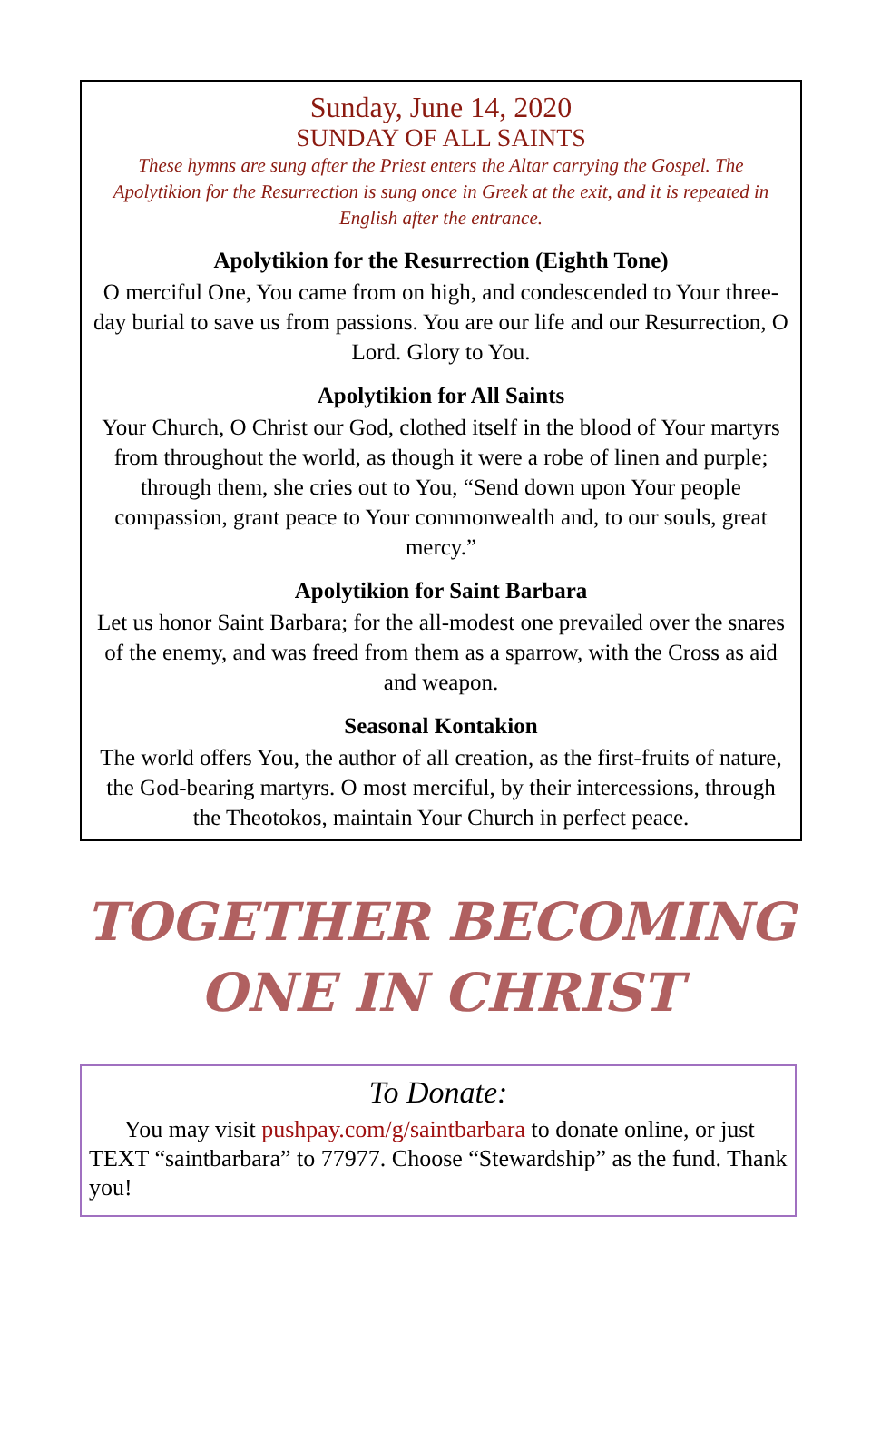Sunday, June 14, 2020
SUNDAY OF ALL SAINTS
These hymns are sung after the Priest enters the Altar carrying the Gospel. The Apolytikion for the Resurrection is sung once in Greek at the exit, and it is repeated in English after the entrance.
Apolytikion for the Resurrection (Eighth Tone)
O merciful One, You came from on high, and condescended to Your three-day burial to save us from passions. You are our life and our Resurrection, O Lord. Glory to You.
Apolytikion for All Saints
Your Church, O Christ our God, clothed itself in the blood of Your martyrs from throughout the world, as though it were a robe of linen and purple; through them, she cries out to You, “Send down upon Your people compassion, grant peace to Your commonwealth and, to our souls, great mercy.”
Apolytikion for Saint Barbara
Let us honor Saint Barbara; for the all-modest one prevailed over the snares of the enemy, and was freed from them as a sparrow, with the Cross as aid and weapon.
Seasonal Kontakion
The world offers You, the author of all creation, as the first-fruits of nature, the God-bearing martyrs. O most merciful, by their intercessions, through the Theotokos, maintain Your Church in perfect peace.
TOGETHER BECOMING
ONE IN CHRIST
To Donate:
You may visit pushpay.com/g/saintbarbara to donate online, or just TEXT “saintbarbara” to 77977. Choose “Stewardship” as the fund. Thank you!